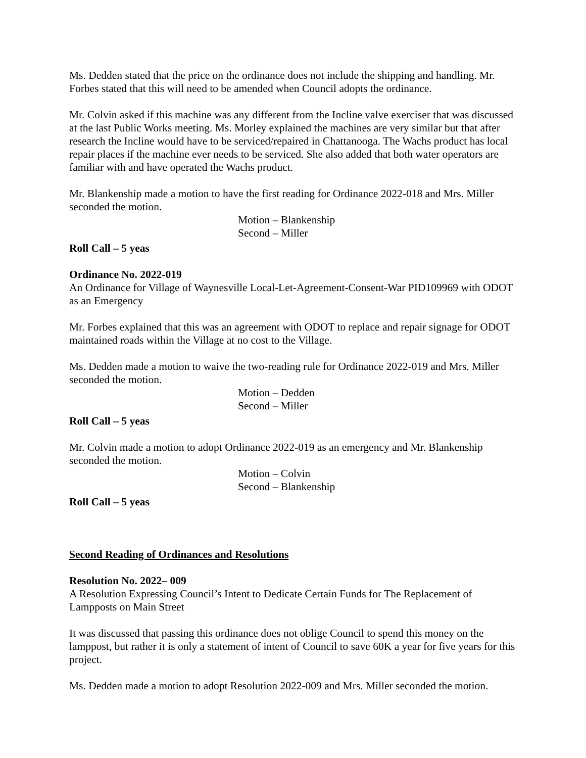Ms. Dedden stated that the price on the ordinance does not include the shipping and handling. Mr. Forbes stated that this will need to be amended when Council adopts the ordinance.
Mr. Colvin asked if this machine was any different from the Incline valve exerciser that was discussed at the last Public Works meeting. Ms. Morley explained the machines are very similar but that after research the Incline would have to be serviced/repaired in Chattanooga. The Wachs product has local repair places if the machine ever needs to be serviced. She also added that both water operators are familiar with and have operated the Wachs product.
Mr. Blankenship made a motion to have the first reading for Ordinance 2022-018 and Mrs. Miller seconded the motion.
Motion – Blankenship
Second – Miller
Roll Call – 5 yeas
Ordinance No. 2022-019
An Ordinance for Village of Waynesville Local-Let-Agreement-Consent-War PID109969 with ODOT as an Emergency
Mr. Forbes explained that this was an agreement with ODOT to replace and repair signage for ODOT maintained roads within the Village at no cost to the Village.
Ms. Dedden made a motion to waive the two-reading rule for Ordinance 2022-019 and Mrs. Miller seconded the motion.
Motion – Dedden
Second – Miller
Roll Call – 5 yeas
Mr. Colvin made a motion to adopt Ordinance 2022-019 as an emergency and Mr. Blankenship seconded the motion.
Motion – Colvin
Second – Blankenship
Roll Call – 5 yeas
Second Reading of Ordinances and Resolutions
Resolution No. 2022– 009
A Resolution Expressing Council’s Intent to Dedicate Certain Funds for The Replacement of Lampposts on Main Street
It was discussed that passing this ordinance does not oblige Council to spend this money on the lamppost, but rather it is only a statement of intent of Council to save 60K a year for five years for this project.
Ms. Dedden made a motion to adopt Resolution 2022-009 and Mrs. Miller seconded the motion.